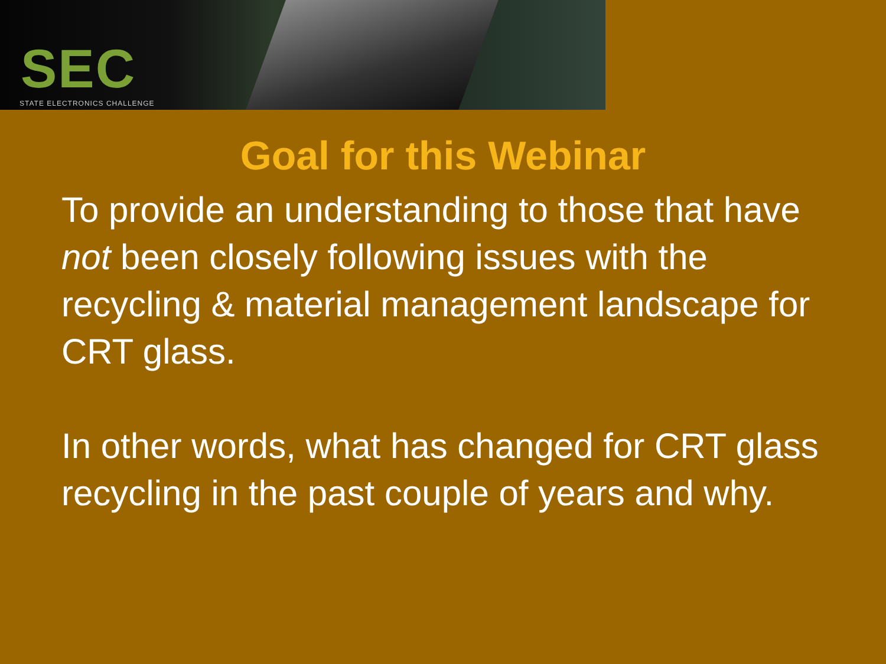SEC
STATE ELECTRONICS CHALLENGE
Goal for this Webinar
To provide an understanding to those that have not been closely following issues with the recycling & material management landscape for CRT glass.
In other words, what has changed for CRT glass recycling in the past couple of years and why.